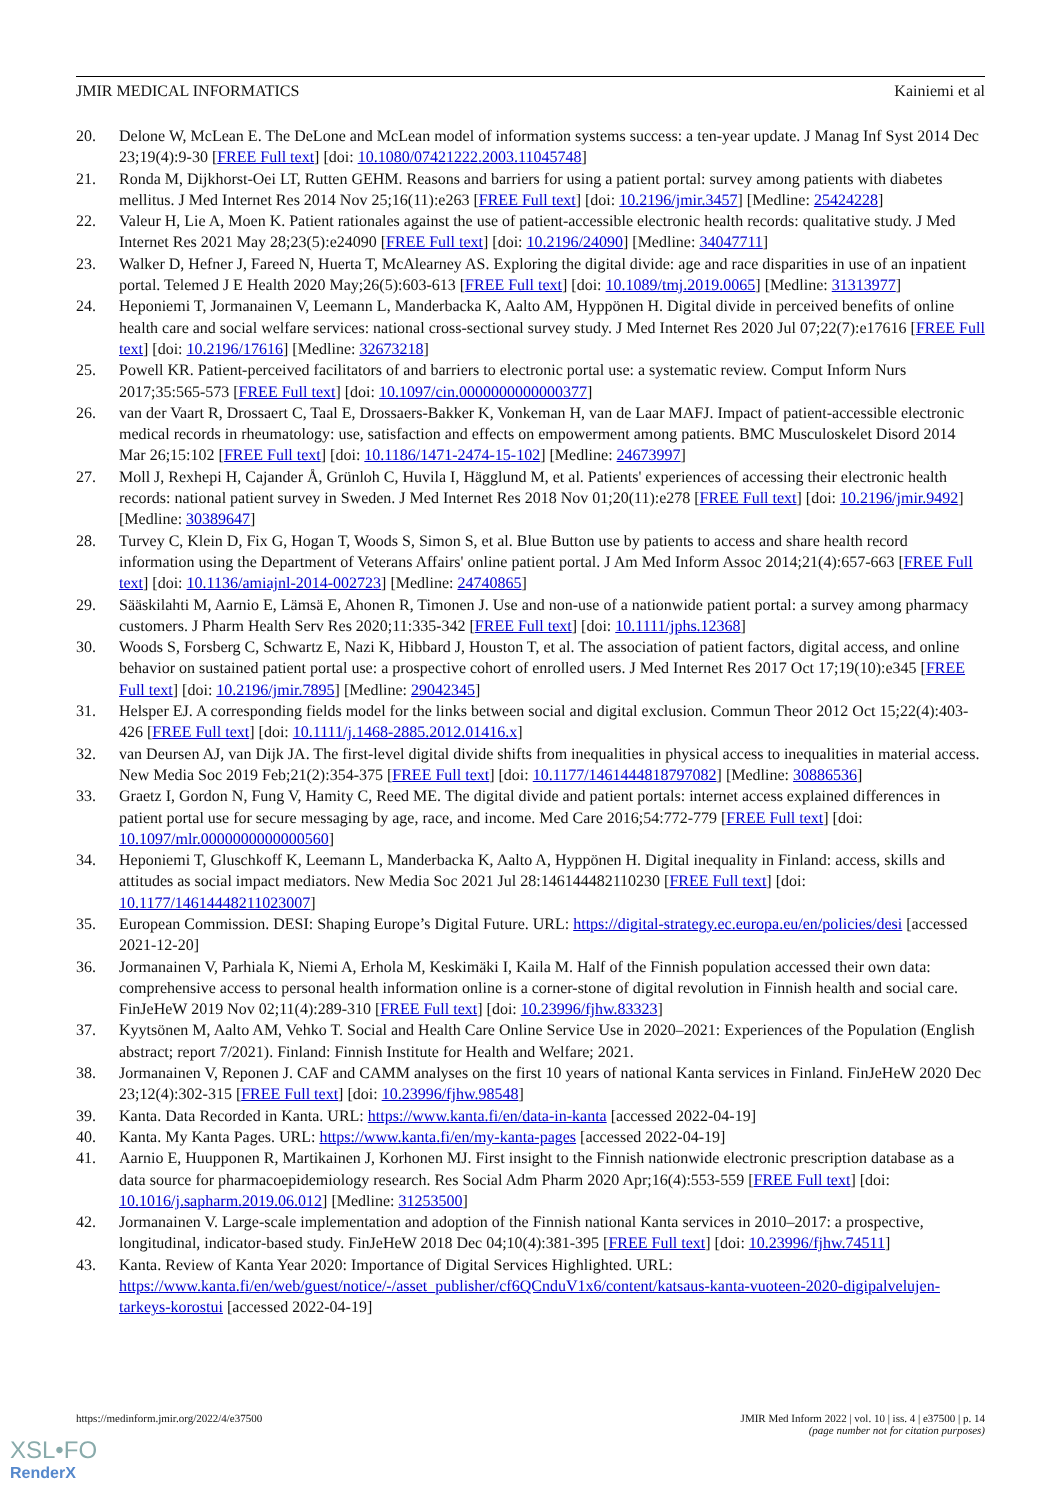JMIR MEDICAL INFORMATICS Kainiemi et al
20. Delone W, McLean E. The DeLone and McLean model of information systems success: a ten-year update. J Manag Inf Syst 2014 Dec 23;19(4):9-30 [FREE Full text] [doi: 10.1080/07421222.2003.11045748]
21. Ronda M, Dijkhorst-Oei LT, Rutten GEHM. Reasons and barriers for using a patient portal: survey among patients with diabetes mellitus. J Med Internet Res 2014 Nov 25;16(11):e263 [FREE Full text] [doi: 10.2196/jmir.3457] [Medline: 25424228]
22. Valeur H, Lie A, Moen K. Patient rationales against the use of patient-accessible electronic health records: qualitative study. J Med Internet Res 2021 May 28;23(5):e24090 [FREE Full text] [doi: 10.2196/24090] [Medline: 34047711]
23. Walker D, Hefner J, Fareed N, Huerta T, McAlearney AS. Exploring the digital divide: age and race disparities in use of an inpatient portal. Telemed J E Health 2020 May;26(5):603-613 [FREE Full text] [doi: 10.1089/tmj.2019.0065] [Medline: 31313977]
24. Heponiemi T, Jormanainen V, Leemann L, Manderbacka K, Aalto AM, Hyppönen H. Digital divide in perceived benefits of online health care and social welfare services: national cross-sectional survey study. J Med Internet Res 2020 Jul 07;22(7):e17616 [FREE Full text] [doi: 10.2196/17616] [Medline: 32673218]
25. Powell KR. Patient-perceived facilitators of and barriers to electronic portal use: a systematic review. Comput Inform Nurs 2017;35:565-573 [FREE Full text] [doi: 10.1097/cin.0000000000000377]
26. van der Vaart R, Drossaert C, Taal E, Drossaers-Bakker K, Vonkeman H, van de Laar MAFJ. Impact of patient-accessible electronic medical records in rheumatology: use, satisfaction and effects on empowerment among patients. BMC Musculoskelet Disord 2014 Mar 26;15:102 [FREE Full text] [doi: 10.1186/1471-2474-15-102] [Medline: 24673997]
27. Moll J, Rexhepi H, Cajander Å, Grünloh C, Huvila I, Hägglund M, et al. Patients' experiences of accessing their electronic health records: national patient survey in Sweden. J Med Internet Res 2018 Nov 01;20(11):e278 [FREE Full text] [doi: 10.2196/jmir.9492] [Medline: 30389647]
28. Turvey C, Klein D, Fix G, Hogan T, Woods S, Simon S, et al. Blue Button use by patients to access and share health record information using the Department of Veterans Affairs' online patient portal. J Am Med Inform Assoc 2014;21(4):657-663 [FREE Full text] [doi: 10.1136/amiajnl-2014-002723] [Medline: 24740865]
29. Sääskilahti M, Aarnio E, Lämsä E, Ahonen R, Timonen J. Use and non-use of a nationwide patient portal: a survey among pharmacy customers. J Pharm Health Serv Res 2020;11:335-342 [FREE Full text] [doi: 10.1111/jphs.12368]
30. Woods S, Forsberg C, Schwartz E, Nazi K, Hibbard J, Houston T, et al. The association of patient factors, digital access, and online behavior on sustained patient portal use: a prospective cohort of enrolled users. J Med Internet Res 2017 Oct 17;19(10):e345 [FREE Full text] [doi: 10.2196/jmir.7895] [Medline: 29042345]
31. Helsper EJ. A corresponding fields model for the links between social and digital exclusion. Commun Theor 2012 Oct 15;22(4):403-426 [FREE Full text] [doi: 10.1111/j.1468-2885.2012.01416.x]
32. van Deursen AJ, van Dijk JA. The first-level digital divide shifts from inequalities in physical access to inequalities in material access. New Media Soc 2019 Feb;21(2):354-375 [FREE Full text] [doi: 10.1177/1461444818797082] [Medline: 30886536]
33. Graetz I, Gordon N, Fung V, Hamity C, Reed ME. The digital divide and patient portals: internet access explained differences in patient portal use for secure messaging by age, race, and income. Med Care 2016;54:772-779 [FREE Full text] [doi: 10.1097/mlr.0000000000000560]
34. Heponiemi T, Gluschkoff K, Leemann L, Manderbacka K, Aalto A, Hyppönen H. Digital inequality in Finland: access, skills and attitudes as social impact mediators. New Media Soc 2021 Jul 28:146144482110230 [FREE Full text] [doi: 10.1177/14614448211023007]
35. European Commission. DESI: Shaping Europe’s Digital Future. URL: https://digital-strategy.ec.europa.eu/en/policies/desi [accessed 2021-12-20]
36. Jormanainen V, Parhiala K, Niemi A, Erhola M, Keskimäki I, Kaila M. Half of the Finnish population accessed their own data: comprehensive access to personal health information online is a corner-stone of digital revolution in Finnish health and social care. FinJeHeW 2019 Nov 02;11(4):289-310 [FREE Full text] [doi: 10.23996/fjhw.83323]
37. Kyytsönen M, Aalto AM, Vehko T. Social and Health Care Online Service Use in 2020–2021: Experiences of the Population (English abstract; report 7/2021). Finland: Finnish Institute for Health and Welfare; 2021.
38. Jormanainen V, Reponen J. CAF and CAMM analyses on the first 10 years of national Kanta services in Finland. FinJeHeW 2020 Dec 23;12(4):302-315 [FREE Full text] [doi: 10.23996/fjhw.98548]
39. Kanta. Data Recorded in Kanta. URL: https://www.kanta.fi/en/data-in-kanta [accessed 2022-04-19]
40. Kanta. My Kanta Pages. URL: https://www.kanta.fi/en/my-kanta-pages [accessed 2022-04-19]
41. Aarnio E, Huupponen R, Martikainen J, Korhonen MJ. First insight to the Finnish nationwide electronic prescription database as a data source for pharmacoepidemiology research. Res Social Adm Pharm 2020 Apr;16(4):553-559 [FREE Full text] [doi: 10.1016/j.sapharm.2019.06.012] [Medline: 31253500]
42. Jormanainen V. Large-scale implementation and adoption of the Finnish national Kanta services in 2010–2017: a prospective, longitudinal, indicator-based study. FinJeHeW 2018 Dec 04;10(4):381-395 [FREE Full text] [doi: 10.23996/fjhw.74511]
43. Kanta. Review of Kanta Year 2020: Importance of Digital Services Highlighted. URL: https://www.kanta.fi/en/web/guest/notice/-/asset_publisher/cf6QCnduV1x6/content/katsaus-kanta-vuoteen-2020-digipalvelujen-tarkeys-korostui [accessed 2022-04-19]
https://medinform.jmir.org/2022/4/e37500 JMIR Med Inform 2022 | vol. 10 | iss. 4 | e37500 | p. 14
(page number not for citation purposes)
XSL•FO
RenderX